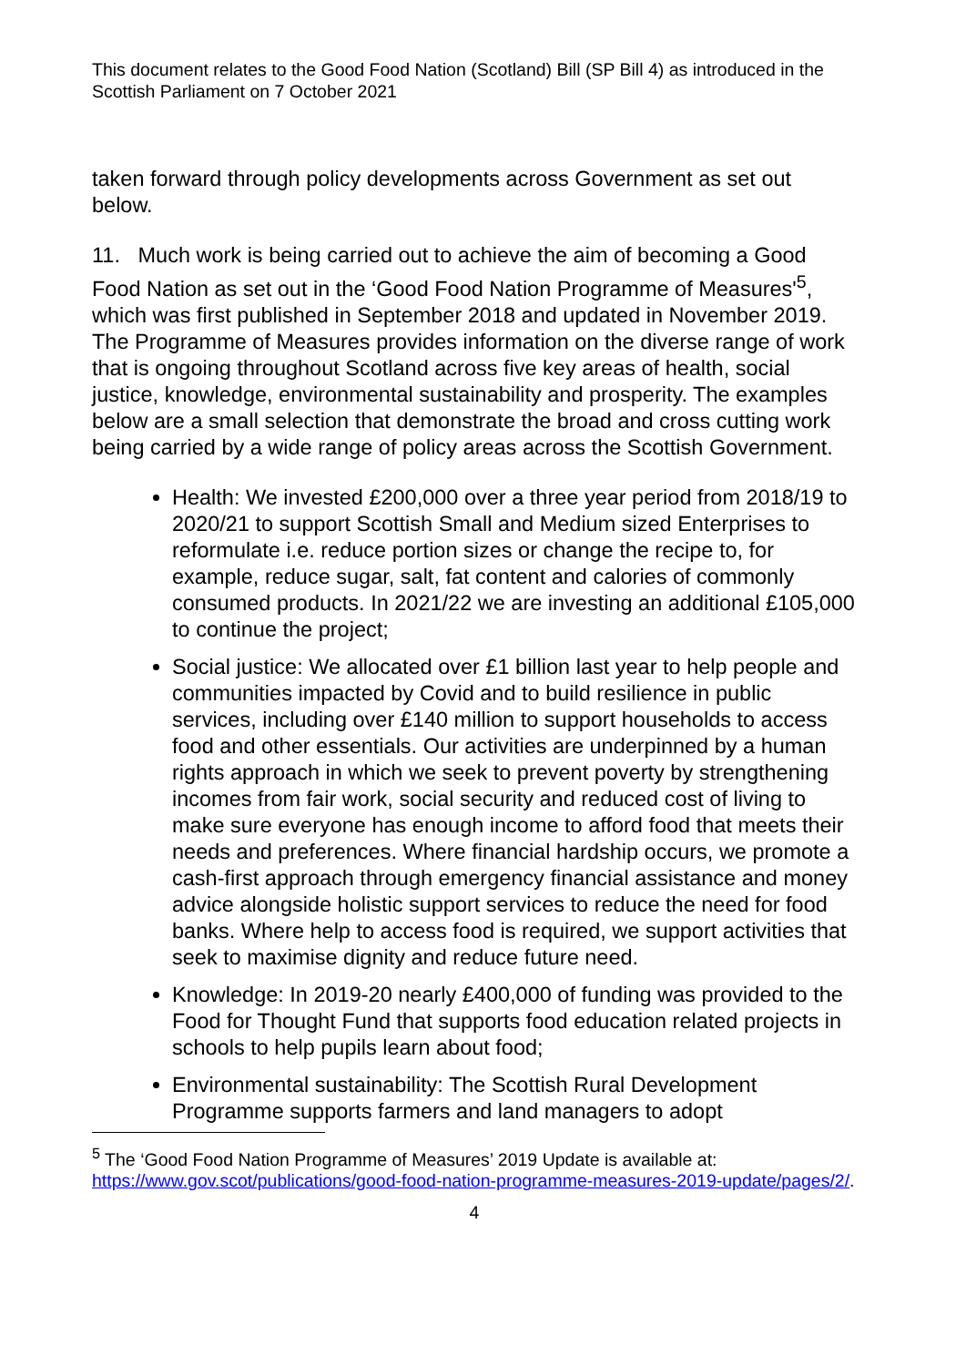This document relates to the Good Food Nation (Scotland) Bill (SP Bill 4) as introduced in the Scottish Parliament on 7 October 2021
taken forward through policy developments across Government as set out below.
11. Much work is being carried out to achieve the aim of becoming a Good Food Nation as set out in the ‘Good Food Nation Programme of Measures'<sup>5</sup>, which was first published in September 2018 and updated in November 2019. The Programme of Measures provides information on the diverse range of work that is ongoing throughout Scotland across five key areas of health, social justice, knowledge, environmental sustainability and prosperity. The examples below are a small selection that demonstrate the broad and cross cutting work being carried by a wide range of policy areas across the Scottish Government.
Health: We invested £200,000 over a three year period from 2018/19 to 2020/21 to support Scottish Small and Medium sized Enterprises to reformulate i.e. reduce portion sizes or change the recipe to, for example, reduce sugar, salt, fat content and calories of commonly consumed products. In 2021/22 we are investing an additional £105,000 to continue the project;
Social justice: We allocated over £1 billion last year to help people and communities impacted by Covid and to build resilience in public services, including over £140 million to support households to access food and other essentials. Our activities are underpinned by a human rights approach in which we seek to prevent poverty by strengthening incomes from fair work, social security and reduced cost of living to make sure everyone has enough income to afford food that meets their needs and preferences. Where financial hardship occurs, we promote a cash-first approach through emergency financial assistance and money advice alongside holistic support services to reduce the need for food banks. Where help to access food is required, we support activities that seek to maximise dignity and reduce future need.
Knowledge: In 2019-20 nearly £400,000 of funding was provided to the Food for Thought Fund that supports food education related projects in schools to help pupils learn about food;
Environmental sustainability: The Scottish Rural Development Programme supports farmers and land managers to adopt
<sup>5</sup> The ‘Good Food Nation Programme of Measures’ 2019 Update is available at: https://www.gov.scot/publications/good-food-nation-programme-measures-2019-update/pages/2/.
4